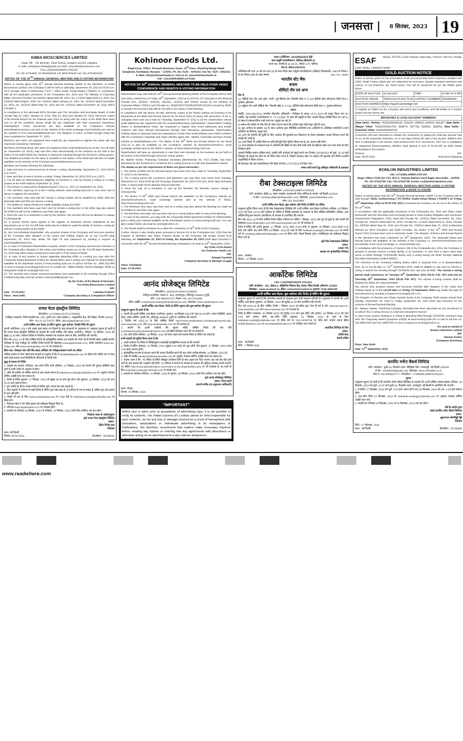| जनसत्ता | 8 सितंबर, 2023 19
KIMIA BIOSCIENCES LIMITED
Regd. Off. : Vill. Bhondsi, Tehsil Sohna, Gurgaon-122102, Haryana
E-mail: compliance.kimia@gmail.com Web: www.kimiabiosciences.com
CIN: L24239HR1993PLC032120,
Tel: 011-47063600, 91 9654206544 | 91 9654746544 Fax: 011-47063601/02
NOTICE OF THE 30<sup>TH</sup> ANNUAL GENERAL MEETING AND E-VOTING INFORMATION
Notice is hereby given that 30<sup>th</sup> Annual General Meeting (AGM) of the Members of Kimia Biosciences Limited ("the Company") will be held on Saturday, September 30, 2023 at 03:30 p.m. (IST) through Video Conferencing ("VC") / Other Audio Visual Means ("OAVM") in compliance with all the applicable provisions of the Companies Act, 2013 and The Ministry of Corporate Affairs General Circulars No.14/2020 dated April 08, 2020, No. 17/2020 dated April 13, 2020, No. 20/2020 dated May05, 2020, No. 02/2021 dated January 13, 2021, No. 21/2021 dated December 14, 2021, No. 02/2022 dated May 05, 2022 and No. 10/2022 dated December 28, 2022 (MCA Circulars").
In compliance of the aforesaid MCA Circulars and The Securities and Exchange Board of India circular May 12, 2020, January 15, 2021, May 13, 2022 and January 05, 2023, electronic copies of the Annual Report for the financial year 2022-23 along with the notice of the AGM have been sent to all the members whose email IDs are registered with their respective Depository Participant(s). These documents are also available on the Company's website www.kimiabiosciences.com and on the website of the stock exchange www.bseindia.com and on the website of RTA www.beetalfinancial.com. The dispatch of notice of AGM through email has been completed on September 07, 2023.
Members who have not registered their email IDs are requested to register the same with the respective Depository Participant.
Members (including those who have not registered their email addresses) as-on the 'Cut-off Date (ie. September 23, 2023), may cast their votes electronically on the business as set forth in the Notice of the AGM before the meeting or during the meeting through the electronic voting system. The detailed procedure for the same is provided in the Notice of the AGM and will also be made available on the website of the Company www.kimiabiosciences.com.
Members are hereby informed the following:
1. Date and time of commencement of remote e-voting: Wednesday, September 27, 2023 (09:00 a.m.) (IST).
2. Date and time of end of remote e-voting: Friday, September 29, 2023 (5:00 p.m.) (IST).
3. Cut-off Date for determining the eligibility of members to vote by remote e-voting or e-voting system at the AGM shall be September 23, 2023.
4. The remote e-voting will be disabled beyond 5:00 p.m., (IST) on September 29, 2023.
5. The members may log on to the e-voting website www.evoting.nsdl.com to cast their vote in favour or against the resolution.
6. The members may note that the remote e-voting module will be disabled by NSDL after the aforesaid date and time for remote e-voting.
7. The facility for voting will also be made available during the AGM.
8. The members who have cast their vote by remote e-voting prior to the AGM may also attend the AGM but will not be entitled to cast their vote again.
9. Once the vote on a resolution is cast by the member, the member will not be allowed to change it subsequently.
10. A person whose name appear in the register of beneficial owners maintained by the depositories as on the Cut-Off Date shall only be entitled to avail the facility of remote e-voting as well as e-voting system at the AGM.
11. Any non-individual shareholder, who acquires shares of the Company and becomes member of the Company after dispatch of the notice and holding shares as on the Cut-Off Date September 23, 2023 may obtain the login ID and password by sending a request at www.beetalfinancial.com.
12. In case of Individual Shareholders acquires shares of the Company and become member of the Company after dispatch of the notice and holding shares as on the Cut-Off Date September 23, 2023 may follow steps mentioned in Annexure II of the Notice of AGM.
13. In case of any queries or issues regarding attending AGM or e-voting you may refer the Frequently Asked Questions (FAQs) for Shareholders and e-voting user manual for Shareholders available at the download section of www.evoting.nsdl.com or call on toll free no.: 1800-222-990 or send a request at evoting@nsdl.co.in or contact Ms. Pallavi Mhatre, Senior Manager, NSDL at designated email ID evoting@nsdl.co.in.
14. The member who require technical assistance and participate in the meeting through Video Conferencing may send an email to www.beetalfinancial.com.
By the Order of the Board of Directors
For Kimia Biosciences Limited
Sd/-
Date : 07.09.2023 Lakshay Prakash
Place : New Delhi Company Secretary & Compliance Officer
एप्पल मेटल इंडस्ट्रीज लिमिटेड
सीआईएन: L27104DL1972PLC206966
पंजीकृत कार्यालय: निजी कार्यालय क्र.-303, तृतीय तल, भवन क्रमांक-5, सामुदायिक केंद्र, प्रीत विहार, दिल्ली-110092
फोन: +91 11 41755370, ईमेल: office@applegroup.co.in
49वीं वार्षिक आम बैठक, ई-वोटिंग सूचना, बुक क्लोजर, रिकॉर्ड तिथि की सूचना
कंपनी अधिनियम, 2013 और उसके तहत बनाए गए नियमों के लागू प्रावधानों के अनुपालन में, एतद्द्वारा सूचना दी जाती है कि एप्पल मेटल इंडस्ट्रीज लिमिटेड के सदस्यों की 49वीं वार्षिक आम बैठक (एजीएम), शनिवार, 30 सितंबर, 2023 को सुबह 11:30 बजे, एजीएम नोटिस में निर्धारित व्यवसाय का संचालन करने के लिए आयोजित की जाएगी।
वित्त वर्ष 2022-23 के लिए वार्षिक रिपोर्ट की इलेक्ट्रॉनिक प्रतियां उन सदस्यों को भेजी गई हैं जिनकी ईमेल आईडी कंपनी/रजिस्ट्रार के पास पंजीकृत हैं। वार्षिक रिपोर्ट कंपनी की वेबसाइट www.applemetal.co.in, स्टॉक एक्सचेंज www.cse-india.com और www.evotingindia.com पर भी उपलब्ध है।
ईमेल पता, मोबाइल नंबर और बैंक खाता अधिदेश को पंजीकृत/अद्यतन करने का तरीका
भौतिक प्रारूप में शेयर रखने वाले सदस्यों से अनुरोध है कि वे beetalrta@gmail.com पर ईमेल करें। डीमैट रूप में शेयर रखने वाले सदस्य अपने डिपॉजिटरी प्रतिभागी से संपर्क करें।
सुदूर ई-मतदान के निर्देश
1. सदस्यों का मतदान अधिकार, कट-ऑफ तिथि यानी शनिवार, 23 सितंबर, 2023 को कंपनी की चुकता इक्विटी शेयर पूंजी में उनके शेयरों के अनुपात में होगा।
2. कोई भी व्यक्ति जो नोटिस भेजने के बाद सदस्य बनता है helpdesk.evoting@cdslindia.com पर अनुरोध भेजकर लॉगिन आईडी प्राप्त कर सकता है।
3. रिमोट ई-वोटिंग बुधवार, 27 सितंबर, 2023 को सुबह 09:00 बजे शुरू होगा और शुक्रवार, 29 सितंबर, 2023 को शाम 05:00 बजे समाप्त होगा।
4. इस अवधि के दौरान सदस्य रिमोट ई-वोटिंग द्वारा अपना वोट डाल सकते हैं।
5. जिन सदस्यों ने एजीएम से पहले रिमोट ई-वोटिंग द्वारा वोट डाला है, वे एजीएम में भाग ले सकते हैं, लेकिन पुनः वोट डालने के पात्र नहीं होंगे।
6. किसी भी प्रश्न के लिए www.evotingindia.com पर FAQ देखें या helpdesk.evoting@cdslindia.com पर ईमेल करें।
7. निदेशक मंडल ने श्री नवीन कुमार को संवीक्षक नियुक्त किया है।
8. परिणाम www.applemetal.co.in पर उपलब्ध होंगे।
9. सदस्यों का रजिस्टर 24 सितंबर, 2023 से शनिवार, 30 सितंबर, 2023 (दोनों दिन शामिल) तक बंद रहेगा।
निदेशक मंडल के आदेशानुसार
कृते एप्पल मेटल इंडस्ट्रीज लिमिटेड
हस्ता/-
हितेन विनोद शाह
निदेशक
स्थान: नई दिल्ली
दिनांक: 08.09.2023 डीआईएन : 08784164
Kohinoor Foods Ltd.
Regd./Corp. Office: Pinnacle Business Tower, 10<sup>th</sup> Floor, Shooting Range Road, Surajkund, Faridabad, Haryana – 121001, Ph. No. 0129 – 4242222, Fax No. 0129 - 4242233 E–Mail: info@kohinoorfoods.in, Visit us at: www.kohinoorfoods.in
CIN– L52110HR1989PLC070351
NOTICE OF 34<sup>th</sup> ANNUAL GENERAL MEETING TO BE HELD OVER VIDEO CONFERENCE AND REMOTE E-VOTING INFORMATION
Shareholders may note that the 34<sup>th</sup> Annual General Meeting (AGM) of the Company will be held over video conference on Friday, 29<sup>th</sup> September, 2023 at 11:30 A.M. IST pursuant to the General Circular Nos. 20/2020, 02/2021, 19/2021, 21/2021 and 2/2022 issued by the Ministry of Corporate Affairs ("MCA") and Circular no. SEBI/HO/CFD/CMD2/CIR/P/2022/62 issued by SEBI, to transact the business that will be set forth in the Notice of the Meeting.
In compliance with the above circular, electronic copies of the Notice setting out business to be transacted at the AGM and Annual Report for the fiscal 2022-23 along with procedure of the e-votinghas been sent via e-mail on Thursday, September 07 2022 to all the shareholders whose email addresses are registered with the company/depository participant(s). Shareholders holding shares in dematerialized mode, are requested to register their email addresses and mobile numbers with their relevant depositories through their depository participants. Shareholders holding shares in physical mode are requested to furnish their email address and mobile numbers with the Company's Registrar and share transfer agent M/s. Skyline Financials Services Private Limited at info@skylinerta.com. The Notice of the 34<sup>th</sup> AGM and Annual Report for the fiscal 2022-23 is also be available on the Company's website, at www.kohinoorfoods.in, stock exchange website and on the NSDL's website, at https://www.evoting.nsdl.com.
Shareholders will have an opportunity to cast their vote remotely on the business as set forth in the Notice of the AGM through electronic voting system.
Mr. Manish Kumar, Practicing Company Secretary (Membership No. FCS 10248), has been appointed as the Scrutinizer to scrutinize the e-voting process in a fair and transparent manner.
The details as per the requirement of Rules are given hereunder:
1. The Notice of AGM and the Annual Report have been sent via e-mail on Thursday, September 07 2023 to the Members.
2. The e-voting period will commence and Members can cast their vote online from Tuesday, September 26, 2023 (9:00 am) till Thursday, September 28, 2023 (5:00 pm), (both days inclusive) Note: e-voting shall not be allowed beyond said time.
3. Once the vote on a resolution is cast by the Member, the Member cannot change it subsequently.
4. The Notice of 34<sup>th</sup> AGM and Annual Report are available on the Company's website at: www.kohinoorfoods.in, stock exchange website and at the website of NSDL: https://www.evoting.nsdl.com.
5. The Members who have cast their vote by e-voting may also attend the Meeting but shall not be entitled to cast their vote again.
6. The Members who have not cast their vote by e-voting shall be able to vote at the Meeting.
7. In case of any queries, you may refer the Frequently Asked Questions (FAQs) for Shareholders and e-voting user manual available at the Downloads section of www.evoting.nsdl.com. You can also contact NSDL via email at evoting@nsdl.co.in.
8. The Result shall be declared on or after the completion of 34<sup>th</sup> AGM of the Company.
Further, Notice is also hereby given pursuant to Section 91 of the Companies Act, 2013 that the Register of Members and Share Transfer Books of the Company will remain closed from Saturday, the September 23, 2023 to Friday, the September 29, 2023 (both days inclusive) in connection with the 34<sup>th</sup> Annual General Meeting scheduled to be held on 29<sup>th</sup> September, 2023.
By Order of the Board
For Kohinoor Foods Ltd.
Sd/-
Deepak Kaushal
Company Secretary & Manager (Legal)
Place: Faridabad
Date: 07.09.2023
आनंद प्रोजेक्ट्स लिमिटेड
सीआईएन: L40109UP1936PLC048200
पंजीकृत कार्यालय: मकान नं. 304, आजादपुरा, ललितपुर-284403 (यूपी)
फोन: +91 9891067472 फैक्स: +91 120 2511389
ईमेल आईडी: companysecretary@anandprojects.com, वेबसाइट: www.nandprojects.com
88वीं वार्षिक आम बैठक, रिमोट ई-वोटिंग सूचना और बुक क्लोजर की सूचना
एतद्द्वारा सूचना दी जाती है कि:
1. कंपनी की 88वीं वार्षिक आम बैठक (एजीएम), गुरुवार, 28 सितंबर 2023 को शाम 04.00 बजे, आनंद रेजीडेंसी, आनंद टॉवर, एलीट क्रॉसिंग, झांसी रोड, ललितपुर-284403 (यूपी) में आयोजित की जाएगी।
2. वित्तीय वर्ष 2022-23 के लिए वार्षिक रिपोर्ट http://www.nandprojects.com/annual-reports.php, www.bseindia.com और www.evotingindia.com पर भी उपलब्ध है।
3. कंपनी की 88वीं एजीएम की सूचना सहित वार्षिक रिपोर्ट की एक प्रति companysecretary@anandprojects.com को ईमेल लिखकर प्राप्त की जा सकती है।
4. कट-ऑफ तिथि सोमवार, 18 सितंबर, 2023 को शेयर रखने वाले सदस्य रिमोट ई-वोटिंग कर सकते हैं।
सभी सदस्यों को सूचित किया जाता है कि:
1. 88वीं एजीएम के नोटिस में निर्दिष्टानुसार कार्यवाही इलेक्ट्रॉनिक माध्यम से की जाएगी।
2. रिमोट ई-वोटिंग सोमवार, 25 सितंबर, 2023 (सुबह 9.00 बजे) को शुरू होगी और बुधवार, 27 सितंबर, 2023 (शाम 5.00 बजे) समाप्त होगी।
3. इलेक्ट्रॉनिक माध्यम से मतदान करने की पात्रता निर्धारित करने की कट-ऑफ तारीख सोमवार, 18 सितंबर, 2023 है।
4. कोई भी व्यक्ति sandips@adroitcorporate.com पर अनुरोध भेजकर लॉगिन आईडी प्राप्त कर सकता है।
5. सदस्य ध्यान दें कि:- क) रिमोट ई-वोटिंग मॉड्यूल उपरोक्त तिथि के बाद अक्षम कर दिया जाएगा; ख) एक बार वोट डाले जाने के बाद बदलने की अनुमति नहीं होगी; ग) एजीएम में मतपत्र के माध्यम से मतदान की सुविधा उपलब्ध कराई जाएगी; च) नोटिस http://www.anandprojects.com/notice-to-the-shareholders.php पर भी उपलब्ध है; छ) प्रश्नों के लिए helpdesk.evoting@cdslindia.com पर संपर्क करें।
6. सदस्यों का रजिस्टर सोमवार, 25 सितंबर, 2023 से गुरुवार, 28 सितंबर, 2023 (दोनों दिन शामिल) तक बंद रहेंगे।
कृते आनंद प्रोजेक्ट्स लिमिटेड
हस्ता/- नीरज खारी
(कंपनी सचिव एवं अनुपालन अधिकारी)
स्थान: नोएडा
दिनांक: 06 सितंबर, 2023
"IMPORTANT"
Whilst care is taken prior to acceptance of advertising copy, it is not possible to verify its contents. The Indian Express (P) Limited cannot be held responsible for such contents, nor for any loss or damage incurred as a result of transactions with companies, associations or individuals advertising in its newspapers or Publications. We therefore recommend that readers make necessary inquiries before sending any monies or entering into any agreements with advertisers or otherwise acting on an advertisement in any manner whatsoever.
प्रपत्र-3 [विनियम -15(1)(क)]/16(3) देखें
ऋण वसूली न्यायाधिकरण, चंडीगढ़ (डीआरटी-2)
प्रथम तल, एससीओ 33-34-35, सेक्टर-17ए, चंडीगढ़
वाद सं. ओए/1359/2021
अधिनियम की धारा 19 की उप-धारा (4) के साथ पठित ऋण वसूली न्यायाधिकरण (प्रक्रिया) नियमावली, 1993 के नियम 5 के उप-नियम (2क) के तहत सम्मन Exh. No. 19266
भारतीय स्टेट बैंक
बनाम
शीमिटो रॉय एवं अन्य
सेवा में,
(1) शीमिटो रॉय और अन्य पुत्री / पत्नी / पुत्र बिजोन रॉय, निवासी फ्लैट नं. ए 123 ट्रिनिटी टॉवर डीएलएफ सिटी फेज V, गुरुग्राम, हरियाणा
(2) सर्बुरना रॉय पत्नी शीमिटो रॉय, निवासी फ्लैट नं. ए-123, ट्रिनिटी टॉवर डीएलएफ सिटी फेज V, गुरुग्राम हरियाणा
सम्मन
जबकि, OA/1395/2021 माननीय पीठासीन अधिकारी / रजिस्ट्रार के समक्ष 13-07-2023 को प्रस्तुत किया गया था। जबकि, यह माननीय न्यायाधिकरण रु. 73,79,369/- के ऋण की वसूली के लिए आपके विरुद्ध दाखिल किए गए (ओ.ए.) के संबंध में सम्मन/नोटिस जारी करने का अनुग्रह कर रहा है।
(i) सम्मन की तामील के तीस दिन के भीतर कारण बताएं कि प्रार्थित राहत क्यों मंजूर नहीं की जाए;
(ii) मूल आवेदन के क्रमांक 3A के तहत आवेदक द्वारा विनिर्दिष्ट सम्पत्तियों तथा आस्तियों के अतिरिक्त सम्पत्तियों अथवा आस्तियों का विवरण, प्रस्तुत करें;
(iii) आप को सम्पत्ति की कुर्की के लिए आवेदन की सुनवाई तथा निस्तारण के दौरान संव्यवहार अथवा निपटान करने की मनाही की जाती है;
(iv) आप किसी भी आस्ति जिस पर कोई प्रतिभूति हित सृजित किया गया है, का अंतरण नहीं करेंगे;
(v) आप व्यवसाय के साधारण क्रम में आस्तियों की बिक्री से प्राप्त होने वाली राशि का हिसाब रखने तथा जमा करने के लिए जिम्मेदार होंगे।
आपको लिखित बयान दाखिल करने, उसकी प्रति आवेदक को सुपुर्द करने तथा दिनांक 21/09/2023 को पूर्वा. 10.30 बजे रजिस्ट्रार के समक्ष पेश होने का भी निर्देश दिया जाता है, जिसमें असफल रहने पर आवेदन की सुनवाई और निर्णय आपकी अनुपस्थिति में किया जाएगा।
मेरे हस्ताक्षर और इस न्यायाधिकरण की मोहर लगाकर 17/07/2023 को दिया गया।
सम्मन जारी करने हेतु अधिकृत अधिकारी के हस्ताक्षर
रीबा टेक्सटाइल्स लिमिटेड
सीआईएन: L18101DL1989PLC034528
पंजी. कार्यालय: डीडी-14, नेहरू एन्क्लेव, कालकाजी पोस्ट ऑफिस के सामने, नई दिल्ली-110019
ई-मेल: company.affairs@ribatextiles.com, वेबसाइट: www.ribatextiles.com
फोन: 011-26236986
35वीं वार्षिक आम बैठक, बुक क्लोजर और रिमोट ई-वोटिंग का नोटिस
एतद्द्वारा सूचित किया जाता है कि रीबा टेक्सटाइल्स लिमिटेड की 35वीं वार्षिक आम बैठक (एजीएम) शनिवार, 30 सितंबर, 2023 को प्रातः 10:00 बजे एजीएम के नोटिस में निर्दिष्ट व्यवसाय के संचालन के लिए वीडियो कॉन्फ्रेंसिंग (वीसी)/ अन्य ऑडियो-विजुअल साधनों (ओएवीएम) के माध्यम से आयोजित की जाएगी।
वित्त वर्ष 2022-23 के लिए वार्षिक रिपोर्ट सहित एजीएम का नोटिस 7 सितंबर, 2023 तक पूरा हो चुका है और कंपनी की वेबसाइट www.ribatextiles.com तथा www.bseindia.com पर भी उपलब्ध है।
रिमोट ई-वोटिंग की अवधि बुधवार, 27 सितंबर, 2023 (प्रातः 10:00 बजे) से शुक्रवार, 29 सितंबर, 2023 (सायं 5:00 बजे) तक रहेगी। कट-ऑफ तिथि 23 सितंबर, 2023 है। प्रश्नों के लिए heldesk.evoting@cdslindia.com पर संपर्क करें या company.affairs@ribatextiles.com पर ईमेल भेजें। मैसर्स विकास गुप्ता, एसोसिएट्स को संवीक्षक नियुक्त किया गया है।
कृते रीबा टेक्सटाइल्स लिमिटेड
हस्ता/-
(आशा गर्ग)
अध्यक्ष एवं पूर्णकालिक निदेशक
स्थान : पानीपत
दिनांक : 07 सितंबर, 2023
आर्कोटेक लिमिटेड
CIN: L34300HR1981PLC012151
पंजी. कार्यालय : 181, सेक्टर-3, औद्योगिक विकास केंद्र, बावल, जिला-रेवाड़ी, हरियाणा 123501
वेबसाइट : www.arcotech.in, ईमेल: contact@arcotech.in दूरभाष: 0128-4264160
42वीं वार्षिक आम बैठक, बुक क्लोजर और रिमोट ई-वोटिंग की सूचना
एतद्द्वारा सूचना दी जाती है कि कॉरपोरेट मामलों के मंत्रालय द्वारा जारी सामान्य परिपत्रों के अनुपालन में कंपनी की 42वीं वार्षिक आम बैठक शुक्रवार, 29 सितंबर, 2023 को पूर्वाह्न 11:30 बजे आयोजित की जाएगी।
वित्त वर्ष 2022-23 के लिए वार्षिक रिपोर्ट 7 सितंबर 2023 को ईमेल द्वारा भेज दी गई है और www.arcotech.in, www.bseindia.com तथा www.nseindia.com पर उपलब्ध है।
रिमोट ई-वोटिंग मंगलवार, 26 सितंबर 2023 को पूर्वाह्न 9:00 बजे शुरू होगी और गुरुवार, 28 सितंबर 2023 को सायं 5:00 बजे समाप्त होगी। कट-ऑफ तिथि शुक्रवार, 22 सितंबर, 2023 है। प्रश्नों के लिए helpdesk.evoting@cdslindia.com पर ईमेल करें या 022-23058738 पर कॉल करें। सदस्य अपना ईमेल mdpldc@yahoo.com या secretarial@arcotech.in पर पंजीकृत करा सकते हैं।
आर्कोटेक लिमिटेड के लिए
हस्ता/-
(निधि जैन)
कंपनी सचिव
स्थान : नई दिल्ली
तिथि : 7 सितंबर 2023
ESAF REGD. OFFICE: ESAF Bhavan, Mannuthy, Thrissur- 680 651, Kerala.
ESAF SMALL FINANCE BANK
GOLD AUCTION NOTICE
Notice is hereby given for the information of all concerned that Gold ornaments pledged with ESAF Small Finance Bank and not redeemed by borrowers, despite repeated reminders and notices, of our branches, are listed below. This will be auctioned as per the details given below:
| DATE OF AUCTION | 12-09-2023 | TIME | 10 AM TO 4 PM |
| AUCTION VENUE | THROUGH E-AUCTION | CONTACT NUMBER | 6351896640 |
| AUCTION ADDRESS | https://egold.auctiontiger.net | | |
To register as bidder for the e-Auction with terms and conditions, and full details of e-Auction please visit the above site
| BRANCHES & LOAN ACCOUNT NUMBERS |
| New Delhi - Rohini : 74220000035225, 519230, 036503, 540609, 541337, New Delhi - Mayur Vihar : 74220000041793, 494574, 497739, 518002, 518062, New Delhi - Paschim Vihar : 63220000549792 |
Customers who are interested to release the ornaments by paying the total due amount may do so, at the respective branches, on or two days before the date of the auction. Bidders who wish to participate in the auction shall produce their KYC documents. GST No. is mandatory for registered firms/companies. Bidders shall deposit a sum of Rs.50,000 as EMD before participating in the auction.
Thrissur Sd/-
Date: 08-09-2023 Authorized Signatory
BONLON INDUSTRIES LIMITED
CIN: L27108DL1998PLC097397
Regd. Office:7A/39 (12- F.F), W.E.A. Channa Market, Karol Bagh, New Delhi – 110005
Ph: 011-47532792, Fax: 011-47532798, E-mail: cs@bonlonindustries.com
NOTICE OF THE 26TH ANNUAL GENERAL MEETING (AGM), E-VOTING INFORMATION & BOOK CLOSURE
Notice is hereby given that the 26<sup>th</sup> Annual General Meeting ("AGM") of the Company will be held through Video Conferencing ("VC")/Other Audio-Visual Means ("OAVM") on Friday, 29<sup>th</sup> September, 2023 at 02:00 P.M. (IST) to transact the business, as set out in the Notice of the 26<sup>th</sup> AGM.
In accordance with the applicable provisions of the Companies Act, 2013 and Rules made thereunder and the Securities and Exchange Board of India (Listing Obligation and Disclosure Requirement) Regulation, 2015, read with Circular No. 10/2022 dated December 28, 2022, Circular No. 14/2020 dated April 08, 2020, Circular No. 17/2020 dated April 13, 2020, Circular No. 20/2020 dated May 05, 2020 and Circular No. 02/2022 dated May 05, 2022 (collectively referred as 'MCA Circulars') and SEBI Circulars, the Notice of the 26<sup>th</sup> AGM and Annual Report 2022-23 have been sent in electronic mode. The dispatch of Notice and Annual Report to the Members has been completed on 06<sup>th</sup> September, 2023. The aforesaid Notice and Annual Report are available on the website of the Company i.e. www.bonlonindustries.com and website of the stock exchange i.e. www.bseindia.com.
In compliance with the provisions of Section 108 of the Companies Act, 2013, the Company is pleased to provide remote e-voting facility to its members, to vote from a place other than venue of AGM through VC/OWVAM facility and e-voting during the AGM through National Securities Depository Limited (NSDL).
The members of the Company holding shares either in physical form or in dematerialized form, as on cut-off date i.e. 22<sup>nd</sup> September 2023, shall be eligible to cast vote by remote e-voting or attend the meeting through VC/OAVM and cast vote at AGM. The remote e-voting period shall commence on Tuesday 26<sup>th</sup> September 2023 (09.00 A.M. IST) and end on Thursday 28<sup>th</sup> September, 2023 (05.00 P.M. IST). The remote e-voting module shall be disabled by NSDL for voting thereafter.
Any person who acquires shares and becomes Member after dispatch of the notice and holding shares as of the cut-off date i.e. Friday, 22 September 2023 may obtain the login ID and password by sending a request at evoting@nsdl.co.in.
The Register of Member and Share transfer Book of the Company Shall remain closed from Sunday, September 24, 2023 to Friday, September 29, 2023 (both day inclusive) for the purpose of Annual General Meeting.
Mr. Sanjeev Dabas, Practicing Company Secretary has been appointed as the Scrutinizer to scrutinize the e-voting process in a fair and transparent manner.
In case of any queries relating to e-voting or attending AGM through VC/OAVM, members may refer the Frequently Asked Questions (FAQs) at www.evoting.nsdl.com or call on toll free no: 022-48867000 and 022-24997000 or send a request at evoting@nsdl.co.in.
For and on behalf of
Bonlon Industries Limited
Sd/-
Naveen Kumar
(Company Secretary)
Place: New Delhi
Date: 07<sup>th</sup> September, 2023
कार्पोरेट मर्चेन्ट बैंकर्स लिमिटेड
पंजी. कार्यालय : यूजी-24, विश्वदीप टावर, डिस्ट्रिक्ट सेंटर, जनकपुरी, नई दिल्ली-110058
ई-मेल : cmbldelhi@gmail.com, वेबसाइट: www.cmbldelhi.co.in
फोन नं. +91 8008815777, सीआईएन : U74899DL1994PLC061107
सूचना
एतद्द्वारा सूचना दी जाती है कि कार्पोरेट मर्चेन्ट बैंकर्स लिमिटेड के सदस्यों की 29वीं वार्षिक सामान्य बैठक शनिवार, 30 सितम्बर, 2023 को पूर्वा. 10.00 बजे यूजी-24, विश्वदीप टावर, जनकपुरी, नई दिल्ली में आयोजित की जाएगी।
1. ई-वोटिंग 27 सितम्बर, 2023 को पूर्वा. 9.00 बजे आरंभ होगी तथा 29 सितम्बर, 2023 को अप. 5.00 बजे समाप्त होगी।
2. कट-ऑफ तिथि 22 सितम्बर, 2023 है। helpdesk.evoting@cdslindia.com पर अनुरोध भेजकर लॉगिन आईडी प्राप्त करें।
3. सदस्यों का रजिस्टर 24 सितम्बर, 2023 से 30 सितम्बर, 2023 तक बंद रहेगा।
बोर्ड के आदेश द्वारा
वास्ते कार्पोरेट मर्चेन्ट बैंकर्स लिमिटेड
हस्ता/-
सुब्रमण्यम बोम्मीरेड्डी रेड्डी
निदेशक
तिथि : 07 सितम्बर, 2023
स्थान : नई दिल्ली डीआईएन : 09738368
www.readwhere.com